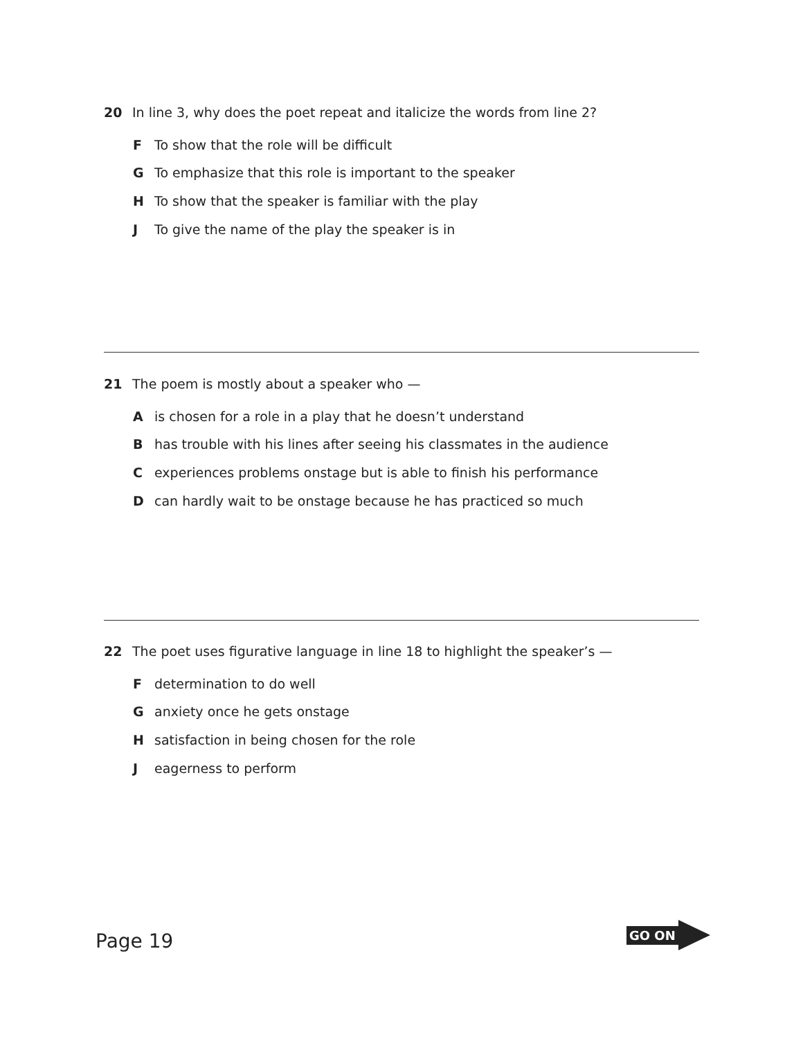20 In line 3, why does the poet repeat and italicize the words from line 2?
F To show that the role will be difficult
G To emphasize that this role is important to the speaker
H To show that the speaker is familiar with the play
J To give the name of the play the speaker is in
21 The poem is mostly about a speaker who —
Ais chosen for a role in a play that he doesn’t understand
Bhas trouble with his lines after seeing his classmates in the audience
Cexperiences problems onstage but is able to finish his performance
Dcan hardly wait to be onstage because he has practiced so much
22 The poet uses figurative language in line 18 to highlight the speaker’s —
Fdetermination to do well
Ganxiety once he gets onstage
Hsatisfaction in being chosen for the role
Jeagerness to perform
Page 19
GO ON